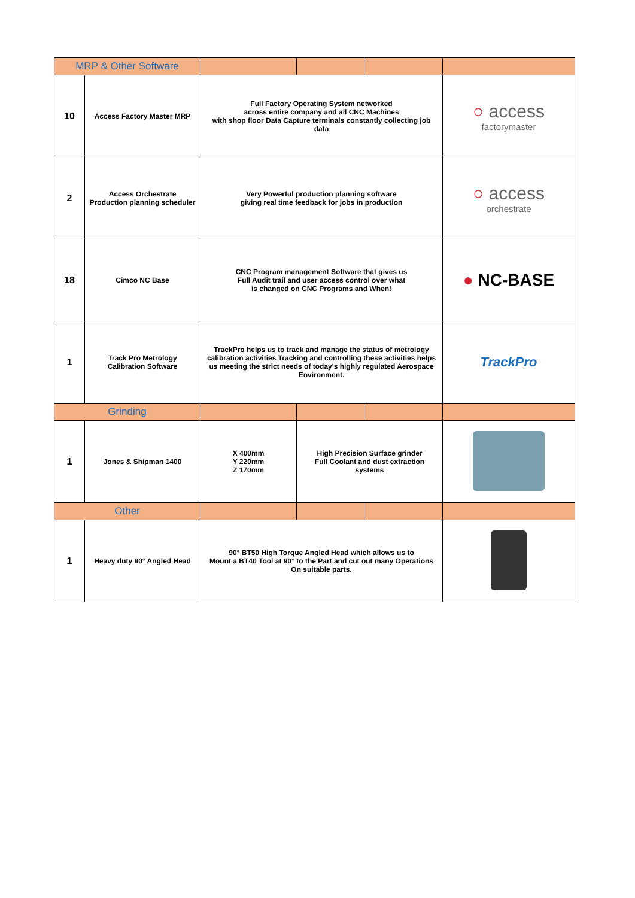| MRP & Other Software | | | | | |
| 10 | Access Factory Master MRP | Full Factory Operating System networked across entire company and all CNC Machines with shop floor Data Capture terminals constantly collecting job data | | | ○ access factorymaster |
| 2 | Access Orchestrate Production planning scheduler | Very Powerful production planning software giving real time feedback for jobs in production | | | ○ access orchestrate |
| 18 | Cimco NC Base | CNC Program management Software that gives us Full Audit trail and user access control over what is changed on CNC Programs and When! | | | ● NC-BASE |
| 1 | Track Pro Metrology Calibration Software | TrackPro helps us to track and manage the status of metrology calibration activities Tracking and controlling these activities helps us meeting the strict needs of today's highly regulated Aerospace Environment. | | | TrackPro |
| Grinding | | | | | |
| 1 | Jones & Shipman 1400 | X 400mm Y 220mm Z 170mm | High Precision Surface grinder Full Coolant and dust extraction systems | | |
| Other | | | | | |
| 1 | Heavy duty 90° Angled Head | 90° BT50 High Torque Angled Head which allows us to Mount a BT40 Tool at 90° to the Part and cut out many Operations On suitable parts. | | | |